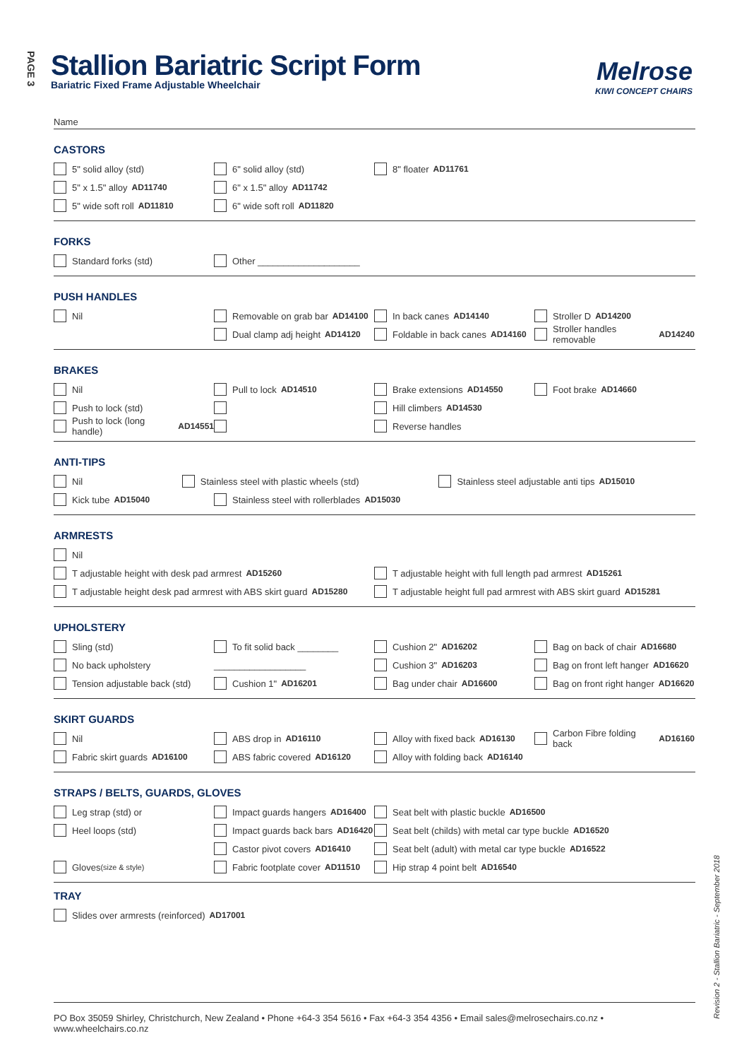PAGE 3
Stallion Bariatric Script Form
Bariatric Fixed Frame Adjustable Wheelchair
Melrose
KIWI CONCEPT CHAIRS
Name
CASTORS
5" solid alloy (std) 6" solid alloy (std) 8" floater AD11761
5" x 1.5" alloy AD11740 6" x 1.5" alloy AD11742
5" wide soft roll AD11810 6" wide soft roll AD11820
FORKS
Standard forks (std) Other ____________________
PUSH HANDLES
Nil Removable on grab bar AD14100 In back canes AD14140 Stroller D AD14200
Dual clamp adj height AD14120
Foldable in back canes AD14160
Stroller handles removable AD14240
BRAKES
Nil Pull to lock AD14510 Brake extensions AD14550 Foot brake AD14660
Push to lock (std) Hill climbers AD14530
Push to lock (long handle) AD14551
Reverse handles
ANTI-TIPS
Nil Stainless steel with plastic wheels (std) Stainless steel adjustable anti tips AD15010
Kick tube AD15040 Stainless steel with rollerblades AD15030
ARMRESTS
Nil
T adjustable height with desk pad armrest AD15260 T adjustable height with full length pad armrest AD15261
T adjustable height desk pad armrest with ABS skirt guard AD15280
T adjustable height full pad armrest with ABS skirt guard AD15281
UPHOLSTERY
Sling (std) To fit solid back ________ Cushion 2" AD16202 Bag on back of chair AD16680
No back upholstery __________________ Cushion 3" AD16203
Bag on front left hanger AD16620
Tension adjustable back (std) Cushion 1" AD16201 Bag under chair AD16600
Bag on front right hanger AD16620
SKIRT GUARDS
Nil ABS drop in AD16110 Alloy with fixed back AD16130
Carbon Fibre folding back AD16160
Fabric skirt guards AD16100 ABS fabric covered AD16120
Alloy with folding back AD16140
STRAPS / BELTS, GUARDS, GLOVES
Leg strap (std) or Impact guards hangers AD16400 Seat belt with plastic buckle AD16500
Heel loops (std)
Impact guards back bars AD16420
Seat belt (childs) with metal car type buckle AD16520
Castor pivot covers AD16410 Seat belt (adult) with metal car type buckle AD16522
Gloves (size & style)
Fabric footplate cover AD11510
Hip strap 4 point belt AD16540
TRAY
Slides over armrests (reinforced) AD17001
Revision 2 - Stallion Bariatric - September 2018
PO Box 35059 Shirley, Christchurch, New Zealand • Phone +64-3 354 5616 • Fax +64-3 354 4356 • Email sales@melrosechairs.co.nz • www.wheelchairs.co.nz